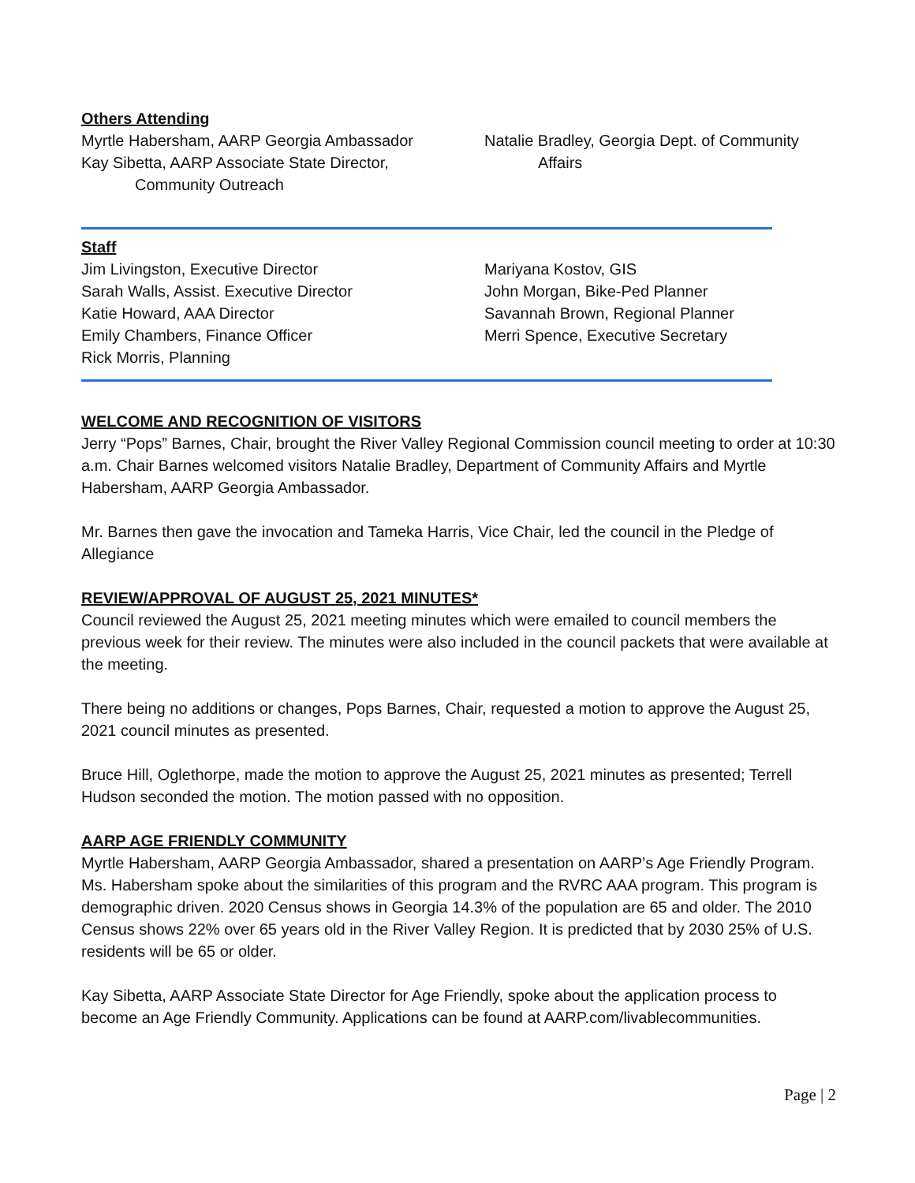Others Attending
Myrtle Habersham, AARP Georgia Ambassador
Kay Sibetta, AARP Associate State Director,
Community Outreach
Natalie Bradley, Georgia Dept. of Community
Affairs
Staff
Jim Livingston, Executive Director
Sarah Walls, Assist. Executive Director
Katie Howard, AAA Director
Emily Chambers, Finance Officer
Rick Morris, Planning
Mariyana Kostov, GIS
John Morgan, Bike-Ped Planner
Savannah Brown, Regional Planner
Merri Spence, Executive Secretary
WELCOME AND RECOGNITION OF VISITORS
Jerry “Pops” Barnes, Chair, brought the River Valley Regional Commission council meeting to order at 10:30 a.m. Chair Barnes welcomed visitors Natalie Bradley, Department of Community Affairs and Myrtle Habersham, AARP Georgia Ambassador.
Mr. Barnes then gave the invocation and Tameka Harris, Vice Chair, led the council in the Pledge of Allegiance
REVIEW/APPROVAL OF AUGUST 25, 2021 MINUTES*
Council reviewed the August 25, 2021 meeting minutes which were emailed to council members the previous week for their review. The minutes were also included in the council packets that were available at the meeting.
There being no additions or changes, Pops Barnes, Chair, requested a motion to approve the August 25, 2021 council minutes as presented.
Bruce Hill, Oglethorpe, made the motion to approve the August 25, 2021 minutes as presented; Terrell Hudson seconded the motion. The motion passed with no opposition.
AARP AGE FRIENDLY COMMUNITY
Myrtle Habersham, AARP Georgia Ambassador, shared a presentation on AARP’s Age Friendly Program. Ms. Habersham spoke about the similarities of this program and the RVRC AAA program. This program is demographic driven. 2020 Census shows in Georgia 14.3% of the population are 65 and older. The 2010 Census shows 22% over 65 years old in the River Valley Region. It is predicted that by 2030 25% of U.S. residents will be 65 or older.
Kay Sibetta, AARP Associate State Director for Age Friendly, spoke about the application process to become an Age Friendly Community. Applications can be found at AARP.com/livablecommunities.
Page | 2